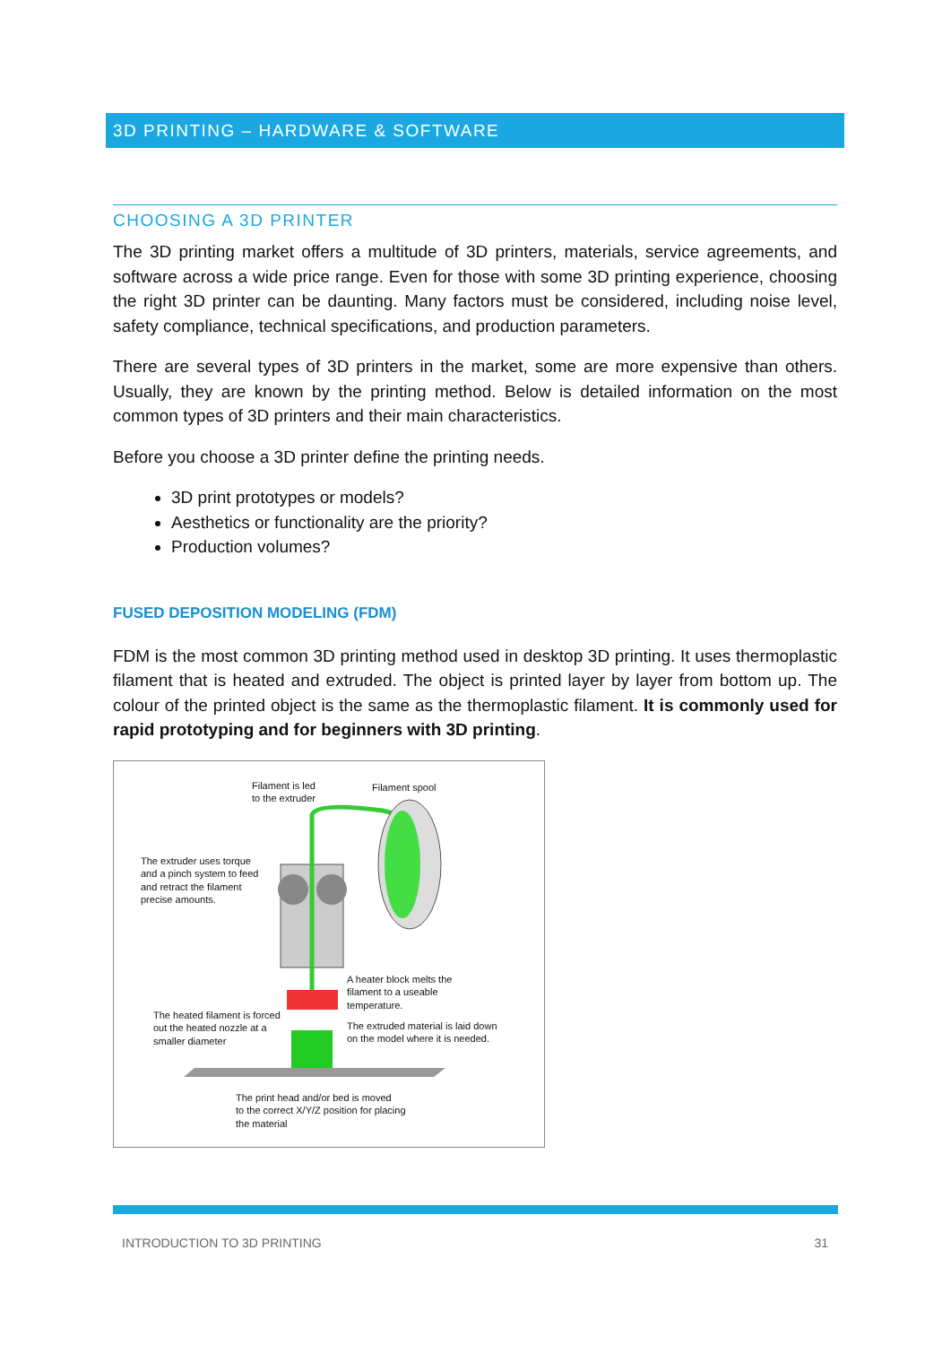3D PRINTING – HARDWARE & SOFTWARE
CHOOSING A 3D PRINTER
The 3D printing market offers a multitude of 3D printers, materials, service agreements, and software across a wide price range. Even for those with some 3D printing experience, choosing the right 3D printer can be daunting. Many factors must be considered, including noise level, safety compliance, technical specifications, and production parameters.
There are several types of 3D printers in the market, some are more expensive than others. Usually, they are known by the printing method. Below is detailed information on the most common types of 3D printers and their main characteristics.
Before you choose a 3D printer define the printing needs.
3D print prototypes or models?
Aesthetics or functionality are the priority?
Production volumes?
FUSED DEPOSITION MODELING (FDM)
FDM is the most common 3D printing method used in desktop 3D printing. It uses thermoplastic filament that is heated and extruded. The object is printed layer by layer from bottom up. The colour of the printed object is the same as the thermoplastic filament. It is commonly used for rapid prototyping and for beginners with 3D printing.
Filament is led
to the extruder
Filament spool
The extruder uses torque
and a pinch system to feed
and retract the filament
precise amounts.
A heater block melts the
filament to a useable
temperature.
The heated filament is forced
out the heated nozzle at a
smaller diameter
The extruded material is laid down
on the model where it is needed.
The print head and/or bed is moved
to the correct X/Y/Z position for placing
the material
INTRODUCTION TO 3D PRINTING 31